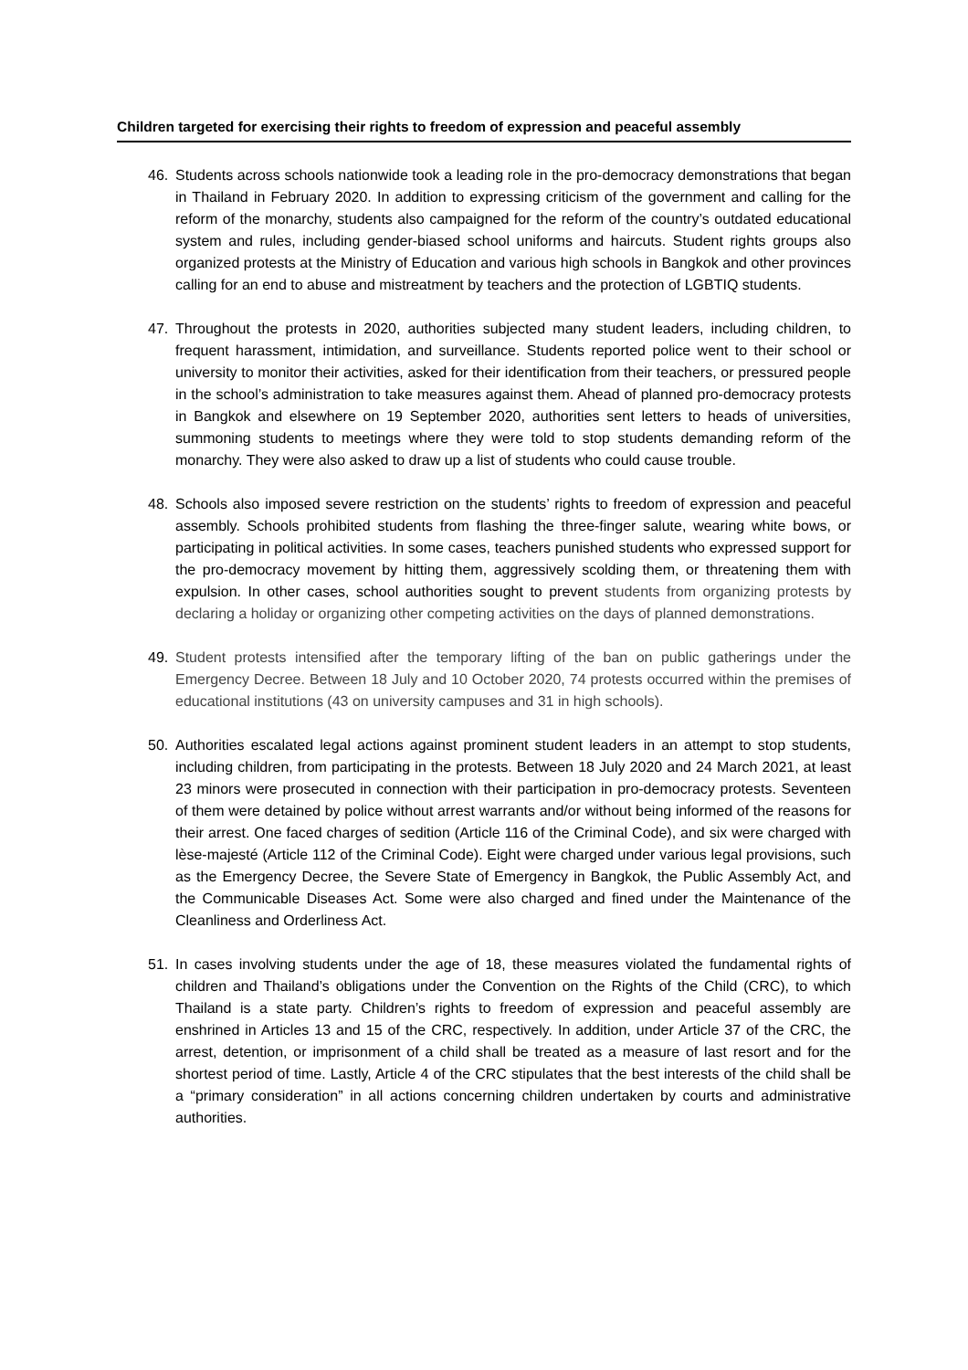Children targeted for exercising their rights to freedom of expression and peaceful assembly
46. Students across schools nationwide took a leading role in the pro-democracy demonstrations that began in Thailand in February 2020. In addition to expressing criticism of the government and calling for the reform of the monarchy, students also campaigned for the reform of the country’s outdated educational system and rules, including gender-biased school uniforms and haircuts. Student rights groups also organized protests at the Ministry of Education and various high schools in Bangkok and other provinces calling for an end to abuse and mistreatment by teachers and the protection of LGBTIQ students.
47. Throughout the protests in 2020, authorities subjected many student leaders, including children, to frequent harassment, intimidation, and surveillance. Students reported police went to their school or university to monitor their activities, asked for their identification from their teachers, or pressured people in the school’s administration to take measures against them. Ahead of planned pro-democracy protests in Bangkok and elsewhere on 19 September 2020, authorities sent letters to heads of universities, summoning students to meetings where they were told to stop students demanding reform of the monarchy. They were also asked to draw up a list of students who could cause trouble.
48. Schools also imposed severe restriction on the students’ rights to freedom of expression and peaceful assembly. Schools prohibited students from flashing the three-finger salute, wearing white bows, or participating in political activities. In some cases, teachers punished students who expressed support for the pro-democracy movement by hitting them, aggressively scolding them, or threatening them with expulsion. In other cases, school authorities sought to prevent students from organizing protests by declaring a holiday or organizing other competing activities on the days of planned demonstrations.
49. Student protests intensified after the temporary lifting of the ban on public gatherings under the Emergency Decree. Between 18 July and 10 October 2020, 74 protests occurred within the premises of educational institutions (43 on university campuses and 31 in high schools).
50. Authorities escalated legal actions against prominent student leaders in an attempt to stop students, including children, from participating in the protests. Between 18 July 2020 and 24 March 2021, at least 23 minors were prosecuted in connection with their participation in pro-democracy protests. Seventeen of them were detained by police without arrest warrants and/or without being informed of the reasons for their arrest. One faced charges of sedition (Article 116 of the Criminal Code), and six were charged with lèse-majesté (Article 112 of the Criminal Code). Eight were charged under various legal provisions, such as the Emergency Decree, the Severe State of Emergency in Bangkok, the Public Assembly Act, and the Communicable Diseases Act. Some were also charged and fined under the Maintenance of the Cleanliness and Orderliness Act.
51. In cases involving students under the age of 18, these measures violated the fundamental rights of children and Thailand’s obligations under the Convention on the Rights of the Child (CRC), to which Thailand is a state party. Children’s rights to freedom of expression and peaceful assembly are enshrined in Articles 13 and 15 of the CRC, respectively. In addition, under Article 37 of the CRC, the arrest, detention, or imprisonment of a child shall be treated as a measure of last resort and for the shortest period of time. Lastly, Article 4 of the CRC stipulates that the best interests of the child shall be a “primary consideration” in all actions concerning children undertaken by courts and administrative authorities.